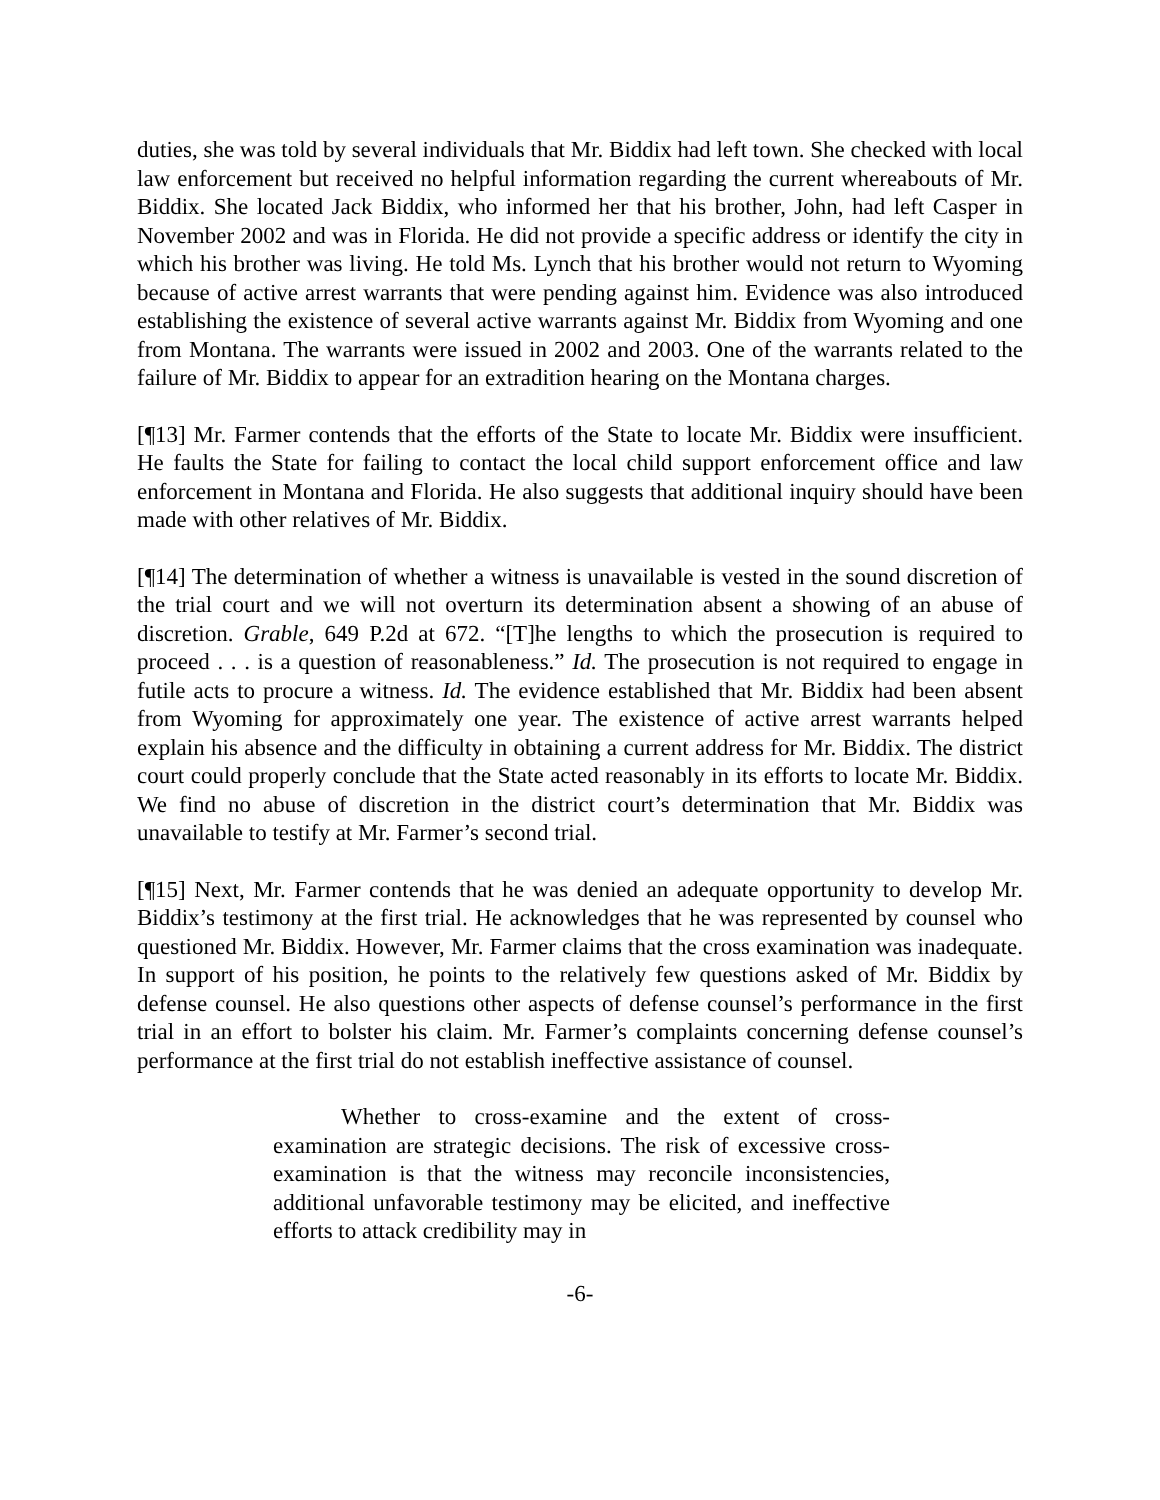duties, she was told by several individuals that Mr. Biddix had left town. She checked with local law enforcement but received no helpful information regarding the current whereabouts of Mr. Biddix. She located Jack Biddix, who informed her that his brother, John, had left Casper in November 2002 and was in Florida. He did not provide a specific address or identify the city in which his brother was living. He told Ms. Lynch that his brother would not return to Wyoming because of active arrest warrants that were pending against him. Evidence was also introduced establishing the existence of several active warrants against Mr. Biddix from Wyoming and one from Montana. The warrants were issued in 2002 and 2003. One of the warrants related to the failure of Mr. Biddix to appear for an extradition hearing on the Montana charges.
[¶13] Mr. Farmer contends that the efforts of the State to locate Mr. Biddix were insufficient. He faults the State for failing to contact the local child support enforcement office and law enforcement in Montana and Florida. He also suggests that additional inquiry should have been made with other relatives of Mr. Biddix.
[¶14] The determination of whether a witness is unavailable is vested in the sound discretion of the trial court and we will not overturn its determination absent a showing of an abuse of discretion. Grable, 649 P.2d at 672. “[T]he lengths to which the prosecution is required to proceed . . . is a question of reasonableness.” Id. The prosecution is not required to engage in futile acts to procure a witness. Id. The evidence established that Mr. Biddix had been absent from Wyoming for approximately one year. The existence of active arrest warrants helped explain his absence and the difficulty in obtaining a current address for Mr. Biddix. The district court could properly conclude that the State acted reasonably in its efforts to locate Mr. Biddix. We find no abuse of discretion in the district court’s determination that Mr. Biddix was unavailable to testify at Mr. Farmer’s second trial.
[¶15] Next, Mr. Farmer contends that he was denied an adequate opportunity to develop Mr. Biddix’s testimony at the first trial. He acknowledges that he was represented by counsel who questioned Mr. Biddix. However, Mr. Farmer claims that the cross examination was inadequate. In support of his position, he points to the relatively few questions asked of Mr. Biddix by defense counsel. He also questions other aspects of defense counsel’s performance in the first trial in an effort to bolster his claim. Mr. Farmer’s complaints concerning defense counsel’s performance at the first trial do not establish ineffective assistance of counsel.
Whether to cross-examine and the extent of cross-examination are strategic decisions. The risk of excessive cross-examination is that the witness may reconcile inconsistencies, additional unfavorable testimony may be elicited, and ineffective efforts to attack credibility may in
-6-